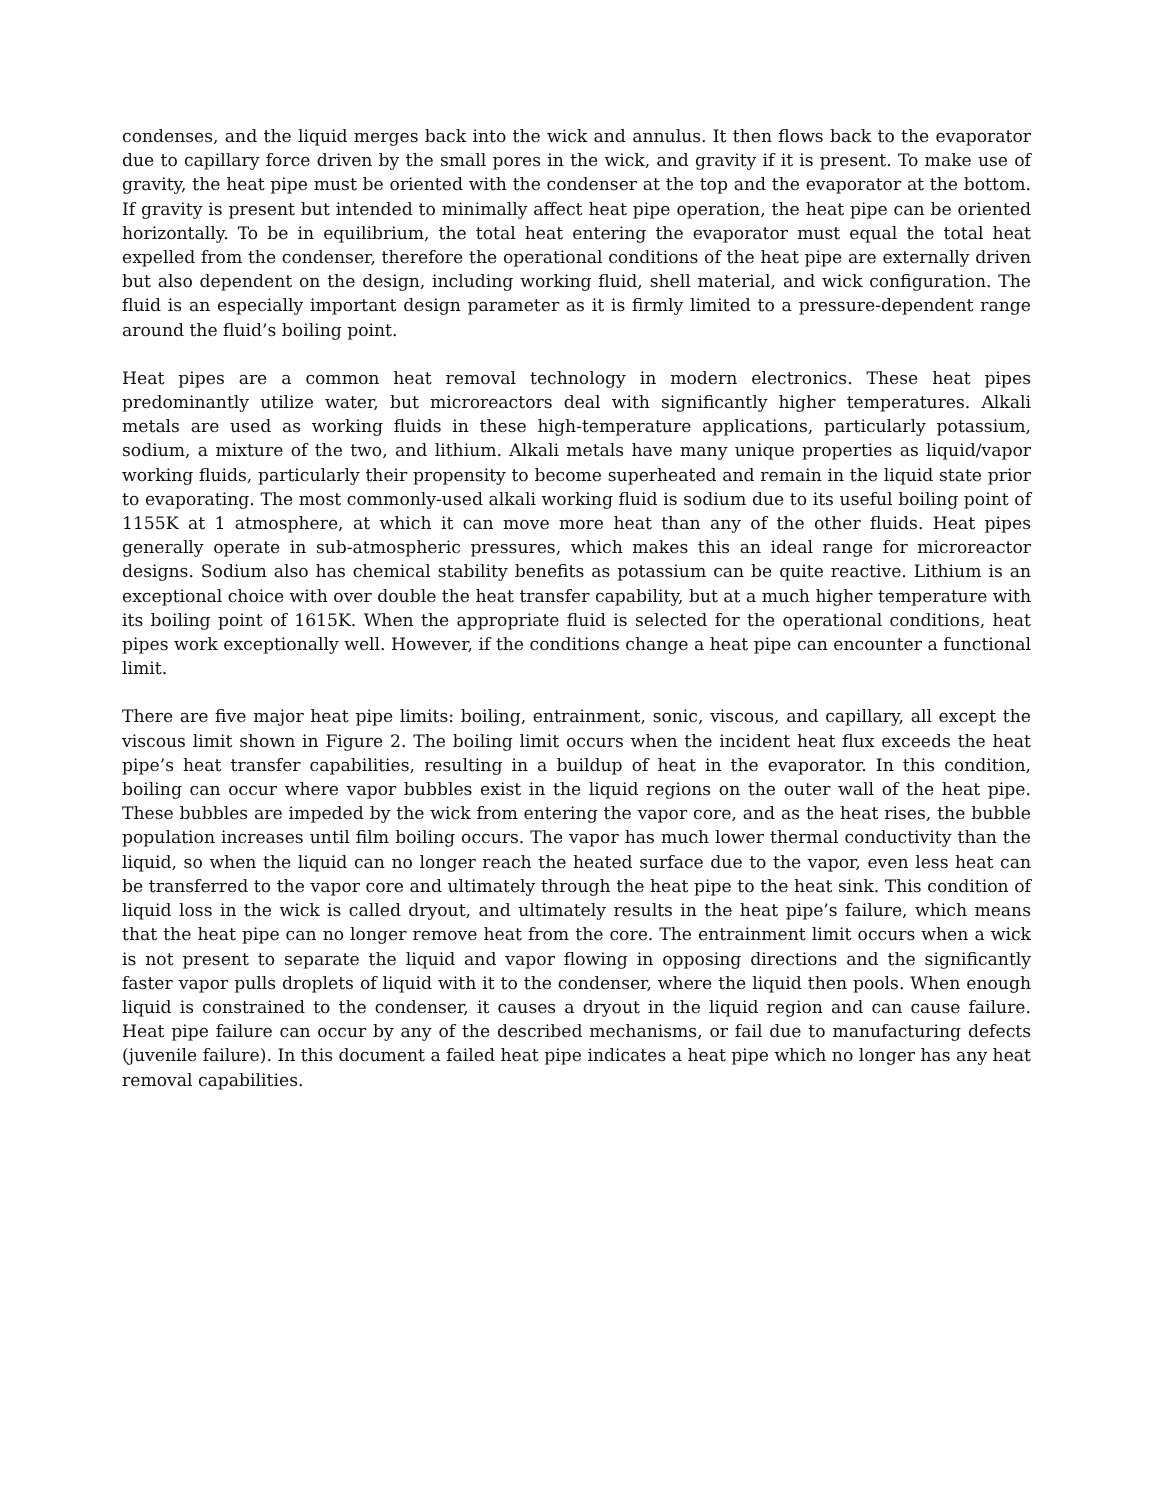condenses, and the liquid merges back into the wick and annulus. It then flows back to the evaporator due to capillary force driven by the small pores in the wick, and gravity if it is present. To make use of gravity, the heat pipe must be oriented with the condenser at the top and the evaporator at the bottom. If gravity is present but intended to minimally affect heat pipe operation, the heat pipe can be oriented horizontally. To be in equilibrium, the total heat entering the evaporator must equal the total heat expelled from the condenser, therefore the operational conditions of the heat pipe are externally driven but also dependent on the design, including working fluid, shell material, and wick configuration. The fluid is an especially important design parameter as it is firmly limited to a pressure-dependent range around the fluid’s boiling point.
Heat pipes are a common heat removal technology in modern electronics. These heat pipes predominantly utilize water, but microreactors deal with significantly higher temperatures. Alkali metals are used as working fluids in these high-temperature applications, particularly potassium, sodium, a mixture of the two, and lithium. Alkali metals have many unique properties as liquid/vapor working fluids, particularly their propensity to become superheated and remain in the liquid state prior to evaporating. The most commonly-used alkali working fluid is sodium due to its useful boiling point of 1155K at 1 atmosphere, at which it can move more heat than any of the other fluids. Heat pipes generally operate in sub-atmospheric pressures, which makes this an ideal range for microreactor designs. Sodium also has chemical stability benefits as potassium can be quite reactive. Lithium is an exceptional choice with over double the heat transfer capability, but at a much higher temperature with its boiling point of 1615K. When the appropriate fluid is selected for the operational conditions, heat pipes work exceptionally well. However, if the conditions change a heat pipe can encounter a functional limit.
There are five major heat pipe limits: boiling, entrainment, sonic, viscous, and capillary, all except the viscous limit shown in Figure 2. The boiling limit occurs when the incident heat flux exceeds the heat pipe’s heat transfer capabilities, resulting in a buildup of heat in the evaporator. In this condition, boiling can occur where vapor bubbles exist in the liquid regions on the outer wall of the heat pipe. These bubbles are impeded by the wick from entering the vapor core, and as the heat rises, the bubble population increases until film boiling occurs. The vapor has much lower thermal conductivity than the liquid, so when the liquid can no longer reach the heated surface due to the vapor, even less heat can be transferred to the vapor core and ultimately through the heat pipe to the heat sink. This condition of liquid loss in the wick is called dryout, and ultimately results in the heat pipe’s failure, which means that the heat pipe can no longer remove heat from the core. The entrainment limit occurs when a wick is not present to separate the liquid and vapor flowing in opposing directions and the significantly faster vapor pulls droplets of liquid with it to the condenser, where the liquid then pools. When enough liquid is constrained to the condenser, it causes a dryout in the liquid region and can cause failure. Heat pipe failure can occur by any of the described mechanisms, or fail due to manufacturing defects (juvenile failure). In this document a failed heat pipe indicates a heat pipe which no longer has any heat removal capabilities.